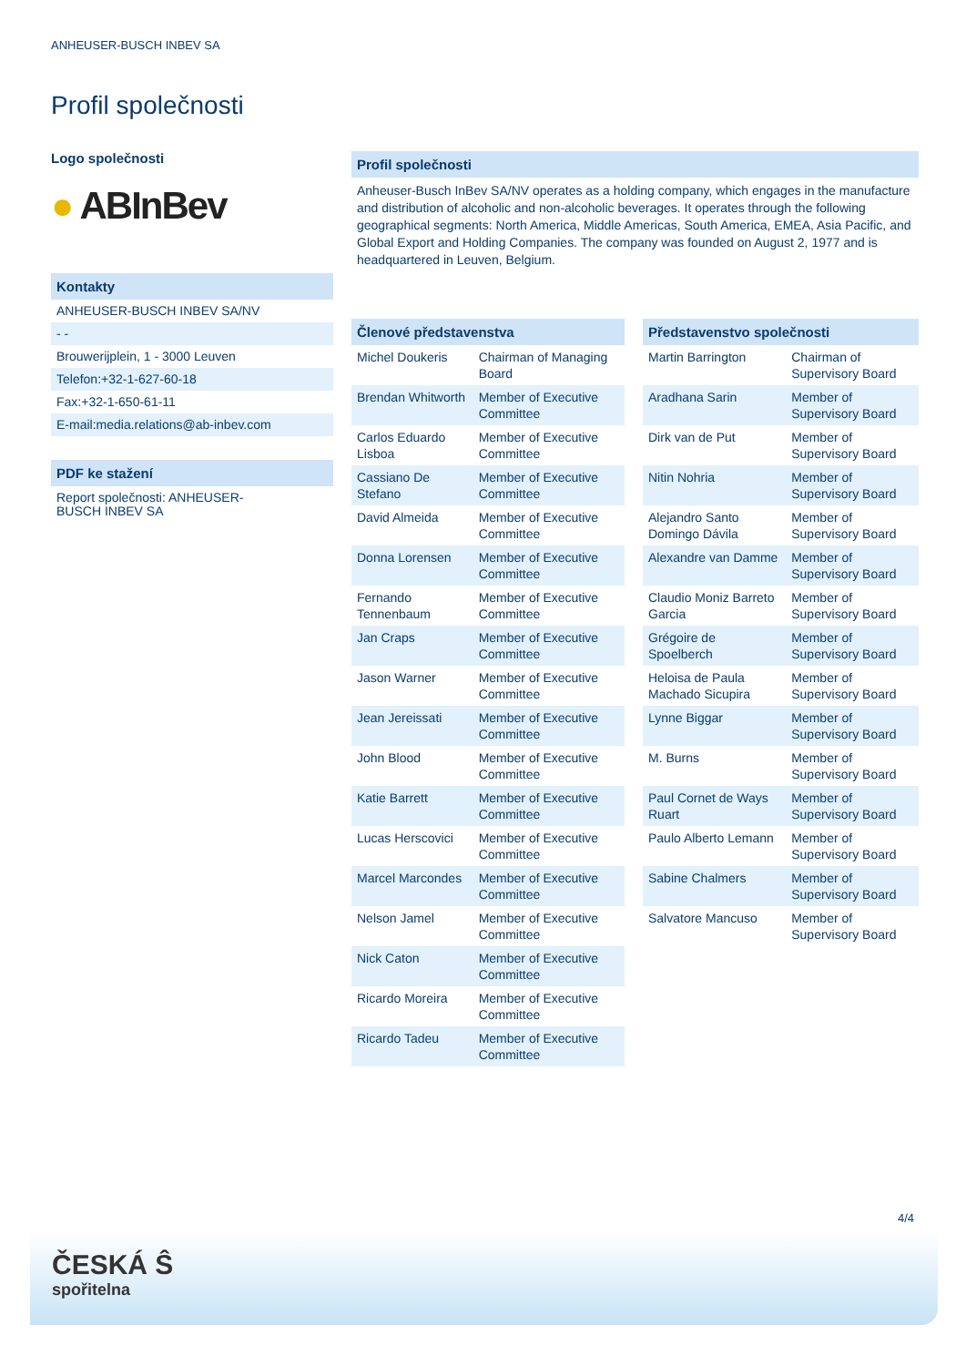ANHEUSER-BUSCH INBEV SA
Profil společnosti
Logo společnosti
● ABInBev
Kontakty
ANHEUSER-BUSCH INBEV SA/NV
- -
Brouwerijplein, 1 - 3000 Leuven
Telefon:+32-1-627-60-18
Fax:+32-1-650-61-11
E-mail:media.relations@ab-inbev.com
PDF ke stažení
Report společnosti: ANHEUSER-
BUSCH INBEV SA
Profil společnosti
Anheuser-Busch InBev SA/NV operates as a holding company, which engages in the manufacture and distribution of alcoholic and non-alcoholic beverages. It operates through the following geographical segments: North America, Middle Americas, South America, EMEA, Asia Pacific, and Global Export and Holding Companies. The company was founded on August 2, 1977 and is headquartered in Leuven, Belgium.
| Členové představenstva | |
| --- | --- |
| Michel Doukeris | Chairman of Managing Board |
| Brendan Whitworth | Member of Executive Committee |
| Carlos Eduardo Lisboa | Member of Executive Committee |
| Cassiano De Stefano | Member of Executive Committee |
| David Almeida | Member of Executive Committee |
| Donna Lorensen | Member of Executive Committee |
| Fernando Tennenbaum | Member of Executive Committee |
| Jan Craps | Member of Executive Committee |
| Jason Warner | Member of Executive Committee |
| Jean Jereissati | Member of Executive Committee |
| John Blood | Member of Executive Committee |
| Katie Barrett | Member of Executive Committee |
| Lucas Herscovici | Member of Executive Committee |
| Marcel Marcondes | Member of Executive Committee |
| Nelson Jamel | Member of Executive Committee |
| Nick Caton | Member of Executive Committee |
| Ricardo Moreira | Member of Executive Committee |
| Ricardo Tadeu | Member of Executive Committee |
| Představenstvo společnosti | |
| --- | --- |
| Martin Barrington | Chairman of Supervisory Board |
| Aradhana Sarin | Member of Supervisory Board |
| Dirk van de Put | Member of Supervisory Board |
| Nitin Nohria | Member of Supervisory Board |
| Alejandro Santo Domingo Dávila | Member of Supervisory Board |
| Alexandre van Damme | Member of Supervisory Board |
| Claudio Moniz Barreto Garcia | Member of Supervisory Board |
| Grégoire de Spoelberch | Member of Supervisory Board |
| Heloisa de Paula Machado Sicupira | Member of Supervisory Board |
| Lynne Biggar | Member of Supervisory Board |
| M. Burns | Member of Supervisory Board |
| Paul Cornet de Ways Ruart | Member of Supervisory Board |
| Paulo Alberto Lemann | Member of Supervisory Board |
| Sabine Chalmers | Member of Supervisory Board |
| Salvatore Mancuso | Member of Supervisory Board |
4/4
ČESKÁ Ŝ
spořitelna